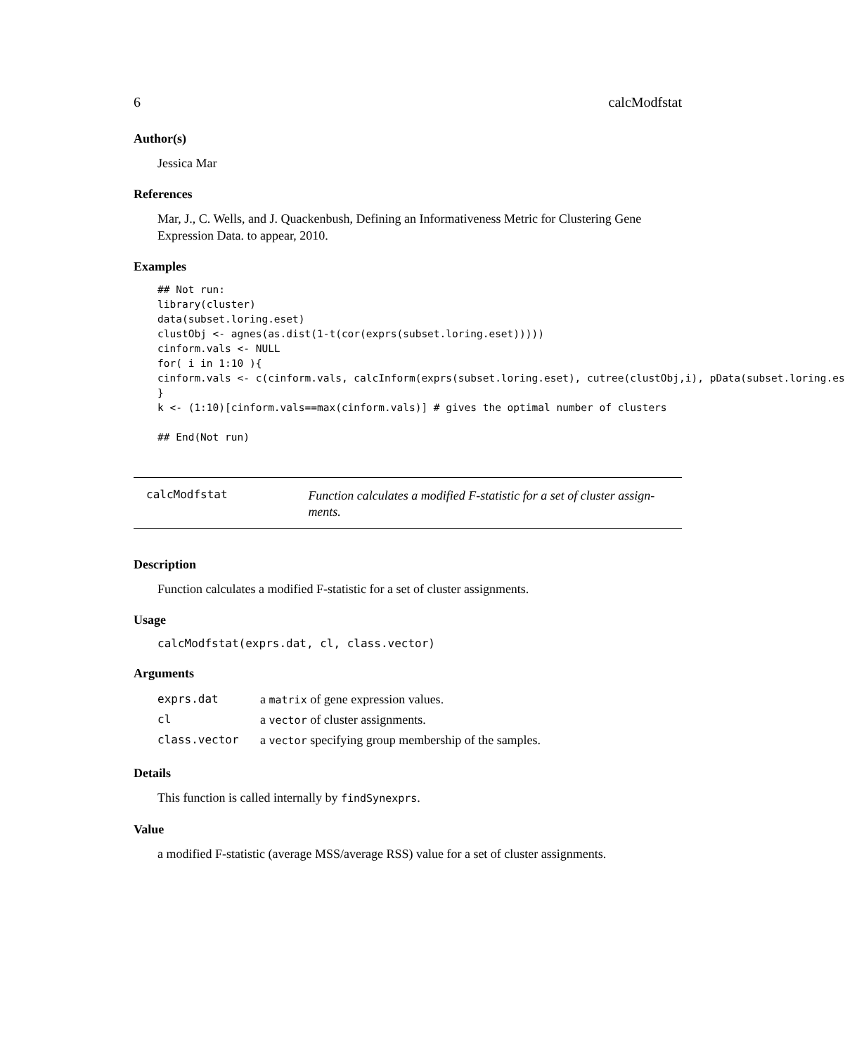6 calcModfstat
Author(s)
Jessica Mar
References
Mar, J., C. Wells, and J. Quackenbush, Defining an Informativeness Metric for Clustering Gene Expression Data. to appear, 2010.
Examples
## Not run:
library(cluster)
data(subset.loring.eset)
clustObj <- agnes(as.dist(1-t(cor(exprs(subset.loring.eset)))))
cinform.vals <- NULL
for( i in 1:10 ){
cinform.vals <- c(cinform.vals, calcInform(exprs(subset.loring.eset), cutree(clustObj,i), pData(subset.loring.es
}
k <- (1:10)[cinform.vals==max(cinform.vals)] # gives the optimal number of clusters

## End(Not run)
calcModfstat
Function calculates a modified F-statistic for a set of cluster assign-ments.
Description
Function calculates a modified F-statistic for a set of cluster assignments.
Usage
calcModfstat(exprs.dat, cl, class.vector)
Arguments
| exprs.dat | a matrix of gene expression values. |
| cl | a vector of cluster assignments. |
| class.vector | a vector specifying group membership of the samples. |
Details
This function is called internally by findSynexprs.
Value
a modified F-statistic (average MSS/average RSS) value for a set of cluster assignments.